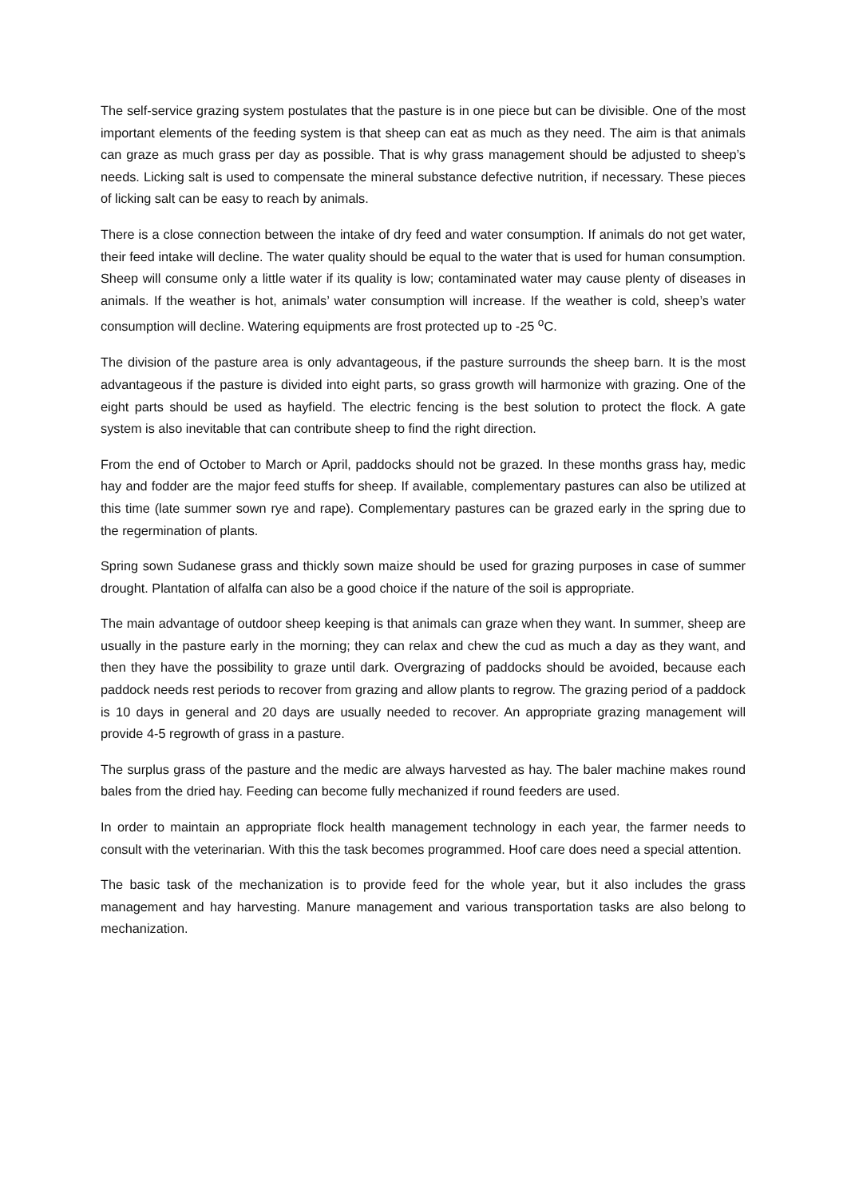The self-service grazing system postulates that the pasture is in one piece but can be divisible. One of the most important elements of the feeding system is that sheep can eat as much as they need. The aim is that animals can graze as much grass per day as possible. That is why grass management should be adjusted to sheep’s needs. Licking salt is used to compensate the mineral substance defective nutrition, if necessary. These pieces of licking salt can be easy to reach by animals.
There is a close connection between the intake of dry feed and water consumption. If animals do not get water, their feed intake will decline. The water quality should be equal to the water that is used for human consumption. Sheep will consume only a little water if its quality is low; contaminated water may cause plenty of diseases in animals. If the weather is hot, animals’ water consumption will increase. If the weather is cold, sheep’s water consumption will decline. Watering equipments are frost protected up to -25 <sup>o</sup>C.
The division of the pasture area is only advantageous, if the pasture surrounds the sheep barn. It is the most advantageous if the pasture is divided into eight parts, so grass growth will harmonize with grazing. One of the eight parts should be used as hayfield. The electric fencing is the best solution to protect the flock. A gate system is also inevitable that can contribute sheep to find the right direction.
From the end of October to March or April, paddocks should not be grazed. In these months grass hay, medic hay and fodder are the major feed stuffs for sheep. If available, complementary pastures can also be utilized at this time (late summer sown rye and rape). Complementary pastures can be grazed early in the spring due to the regermination of plants.
Spring sown Sudanese grass and thickly sown maize should be used for grazing purposes in case of summer drought. Plantation of alfalfa can also be a good choice if the nature of the soil is appropriate.
The main advantage of outdoor sheep keeping is that animals can graze when they want. In summer, sheep are usually in the pasture early in the morning; they can relax and chew the cud as much a day as they want, and then they have the possibility to graze until dark. Overgrazing of paddocks should be avoided, because each paddock needs rest periods to recover from grazing and allow plants to regrow. The grazing period of a paddock is 10 days in general and 20 days are usually needed to recover. An appropriate grazing management will provide 4-5 regrowth of grass in a pasture.
The surplus grass of the pasture and the medic are always harvested as hay. The baler machine makes round bales from the dried hay. Feeding can become fully mechanized if round feeders are used.
In order to maintain an appropriate flock health management technology in each year, the farmer needs to consult with the veterinarian. With this the task becomes programmed. Hoof care does need a special attention.
The basic task of the mechanization is to provide feed for the whole year, but it also includes the grass management and hay harvesting. Manure management and various transportation tasks are also belong to mechanization.